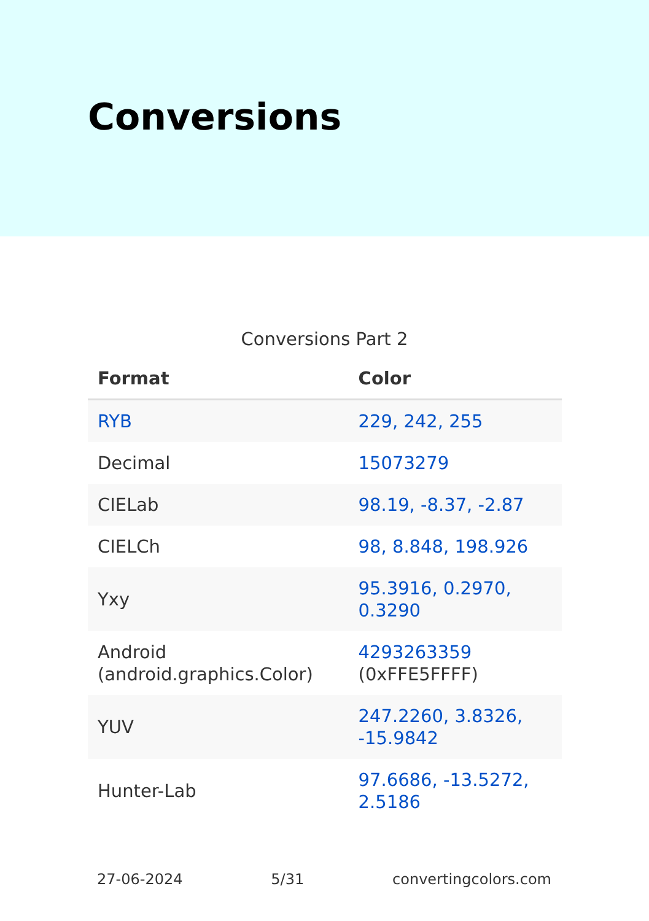Conversions
Conversions Part 2
| Format | Color |
| --- | --- |
| RYB | 229, 242, 255 |
| Decimal | 15073279 |
| CIELab | 98.19, -8.37, -2.87 |
| CIELCh | 98, 8.848, 198.926 |
| Yxy | 95.3916, 0.2970, 0.3290 |
| Android (android.graphics.Color) | 4293263359 (0xFFE5FFFF) |
| YUV | 247.2260, 3.8326, -15.9842 |
| Hunter-Lab | 97.6686, -13.5272, 2.5186 |
27-06-2024 5/31 convertingcolors.com